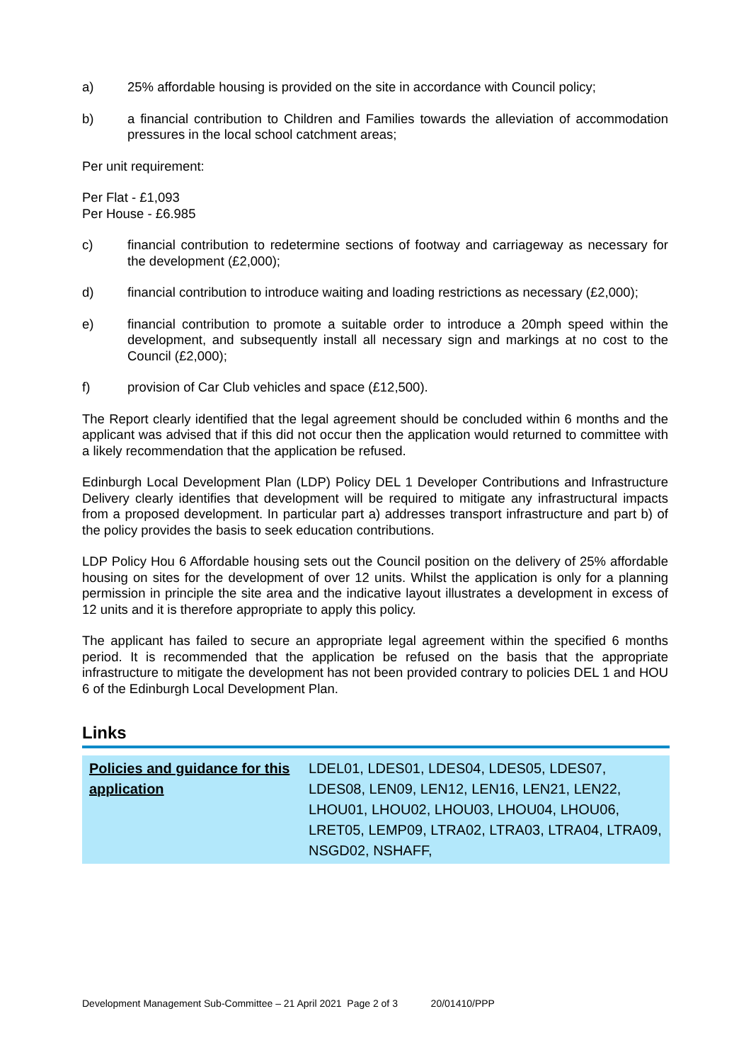a) 25% affordable housing is provided on the site in accordance with Council policy;
b) a financial contribution to Children and Families towards the alleviation of accommodation pressures in the local school catchment areas;
Per unit requirement:
Per Flat - £1,093
Per House - £6.985
c) financial contribution to redetermine sections of footway and carriageway as necessary for the development (£2,000);
d) financial contribution to introduce waiting and loading restrictions as necessary (£2,000);
e) financial contribution to promote a suitable order to introduce a 20mph speed within the development, and subsequently install all necessary sign and markings at no cost to the Council (£2,000);
f) provision of Car Club vehicles and space (£12,500).
The Report clearly identified that the legal agreement should be concluded within 6 months and the applicant was advised that if this did not occur then the application would returned to committee with a likely recommendation that the application be refused.
Edinburgh Local Development Plan (LDP) Policy DEL 1 Developer Contributions and Infrastructure Delivery clearly identifies that development will be required to mitigate any infrastructural impacts from a proposed development. In particular part a) addresses transport infrastructure and part b) of the policy provides the basis to seek education contributions.
LDP Policy Hou 6 Affordable housing sets out the Council position on the delivery of 25% affordable housing on sites for the development of over 12 units. Whilst the application is only for a planning permission in principle the site area and the indicative layout illustrates a development in excess of 12 units and it is therefore appropriate to apply this policy.
The applicant has failed to secure an appropriate legal agreement within the specified 6 months period. It is recommended that the application be refused on the basis that the appropriate infrastructure to mitigate the development has not been provided contrary to policies DEL 1 and HOU 6 of the Edinburgh Local Development Plan.
Links
| Policies and guidance for this application | LDEL01, LDES01, LDES04, LDES05, LDES07, LDES08, LEN09, LEN12, LEN16, LEN21, LEN22, LHOU01, LHOU02, LHOU03, LHOU04, LHOU06, LRET05, LEMP09, LTRA02, LTRA03, LTRA04, LTRA09, NSGD02, NSHAFF, |
Development Management Sub-Committee – 21 April 2021 Page 2 of 3 20/01410/PPP